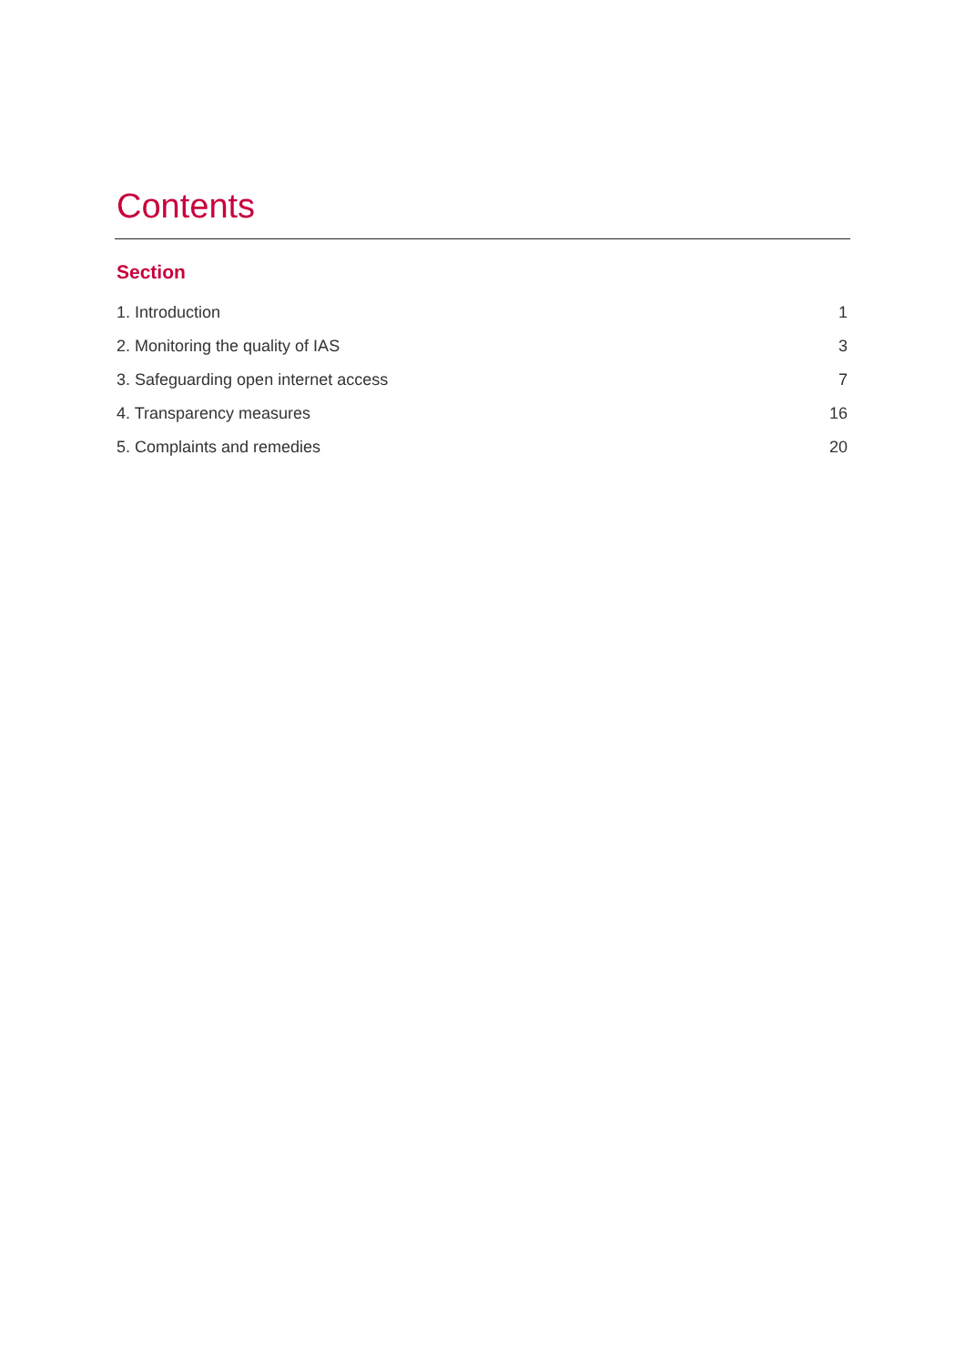Contents
Section
1. Introduction 1
2. Monitoring the quality of IAS 3
3. Safeguarding open internet access 7
4. Transparency measures 16
5. Complaints and remedies 20